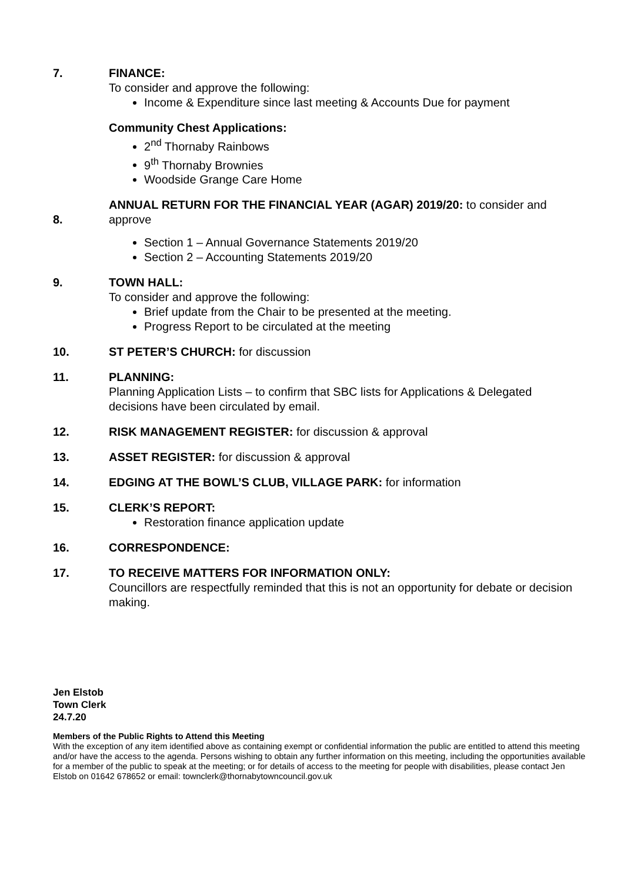7. FINANCE:
To consider and approve the following:
Income & Expenditure since last meeting & Accounts Due for payment
Community Chest Applications:
2<sup>nd</sup> Thornaby Rainbows
9<sup>th</sup> Thornaby Brownies
Woodside Grange Care Home
8.
ANNUAL RETURN FOR THE FINANCIAL YEAR (AGAR) 2019/20: to consider and approve
Section 1 – Annual Governance Statements 2019/20
Section 2 – Accounting Statements 2019/20
9. TOWN HALL:
To consider and approve the following:
Brief update from the Chair to be presented at the meeting.
Progress Report to be circulated at the meeting
10. ST PETER’S CHURCH: for discussion
11. PLANNING:
Planning Application Lists – to confirm that SBC lists for Applications & Delegated decisions have been circulated by email.
12. RISK MANAGEMENT REGISTER: for discussion & approval
13. ASSET REGISTER: for discussion & approval
14. EDGING AT THE BOWL’S CLUB, VILLAGE PARK: for information
15. CLERK’S REPORT:
Restoration finance application update
16. CORRESPONDENCE:
17. TO RECEIVE MATTERS FOR INFORMATION ONLY:
Councillors are respectfully reminded that this is not an opportunity for debate or decision making.
Jen Elstob
Town Clerk
24.7.20
Members of the Public Rights to Attend this Meeting
With the exception of any item identified above as containing exempt or confidential information the public are entitled to attend this meeting and/or have the access to the agenda. Persons wishing to obtain any further information on this meeting, including the opportunities available for a member of the public to speak at the meeting; or for details of access to the meeting for people with disabilities, please contact Jen Elstob on 01642 678652 or email: townclerk@thornabytowncouncil.gov.uk